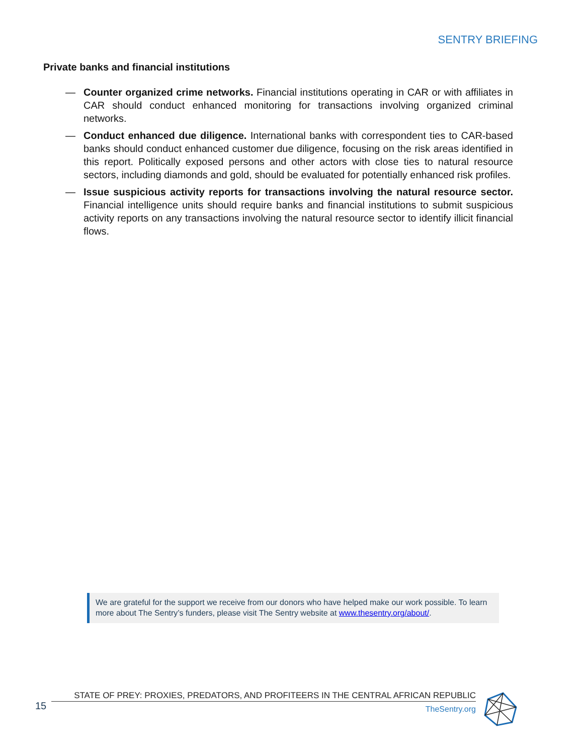SENTRY BRIEFING
Private banks and financial institutions
— Counter organized crime networks. Financial institutions operating in CAR or with affiliates in CAR should conduct enhanced monitoring for transactions involving organized criminal networks.
— Conduct enhanced due diligence. International banks with correspondent ties to CAR-based banks should conduct enhanced customer due diligence, focusing on the risk areas identified in this report. Politically exposed persons and other actors with close ties to natural resource sectors, including diamonds and gold, should be evaluated for potentially enhanced risk profiles.
— Issue suspicious activity reports for transactions involving the natural resource sector. Financial intelligence units should require banks and financial institutions to submit suspicious activity reports on any transactions involving the natural resource sector to identify illicit financial flows.
We are grateful for the support we receive from our donors who have helped make our work possible. To learn more about The Sentry’s funders, please visit The Sentry website at www.thesentry.org/about/.
15
STATE OF PREY: PROXIES, PREDATORS, AND PROFITEERS IN THE CENTRAL AFRICAN REPUBLIC
TheSentry.org